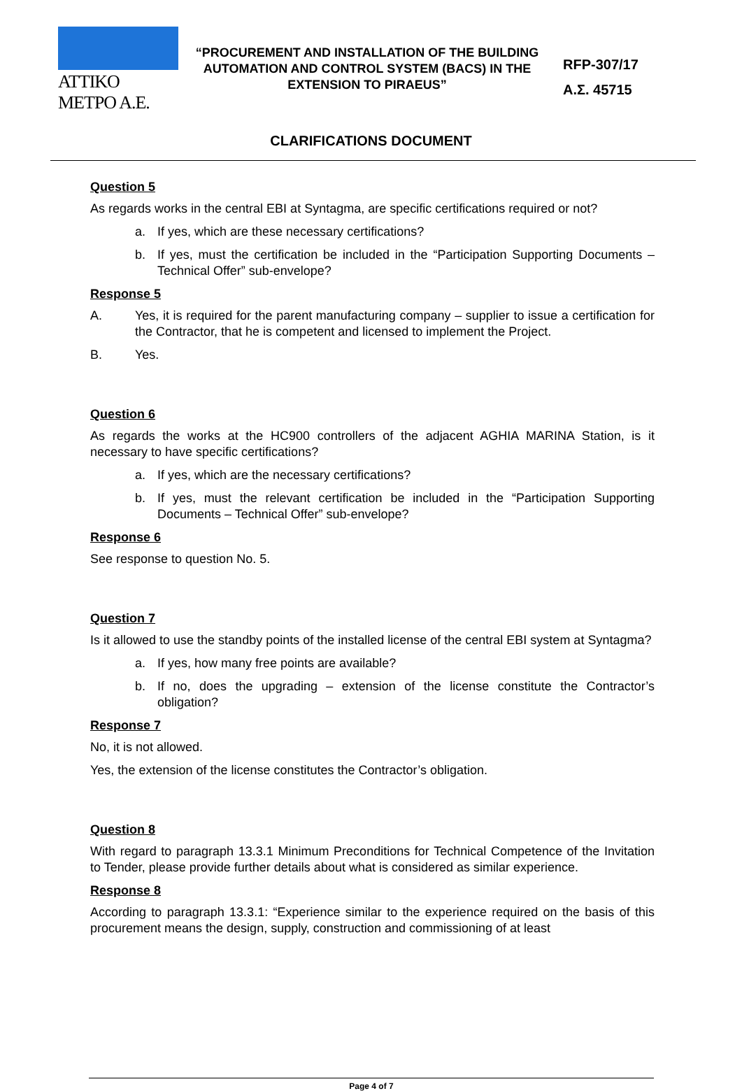ATTIKO METPO A.E.
“PROCUREMENT AND INSTALLATION OF THE BUILDING AUTOMATION AND CONTROL SYSTEM (BACS) IN THE EXTENSION TO PIRAEUS”
RFP-307/17
Α.Σ. 45715
CLARIFICATIONS DOCUMENT
Question 5
As regards works in the central EBI at Syntagma, are specific certifications required or not?
a. If yes, which are these necessary certifications?
b. If yes, must the certification be included in the “Participation Supporting Documents – Technical Offer” sub-envelope?
Response 5
A. Yes, it is required for the parent manufacturing company – supplier to issue a certification for the Contractor, that he is competent and licensed to implement the Project.
B. Yes.
Question 6
As regards the works at the HC900 controllers of the adjacent AGHIA MARINA Station, is it necessary to have specific certifications?
a. If yes, which are the necessary certifications?
b. If yes, must the relevant certification be included in the “Participation Supporting Documents – Technical Offer” sub-envelope?
Response 6
See response to question No. 5.
Question 7
Is it allowed to use the standby points of the installed license of the central EBI system at Syntagma?
a. If yes, how many free points are available?
b. If no, does the upgrading – extension of the license constitute the Contractor’s obligation?
Response 7
No, it is not allowed.
Yes, the extension of the license constitutes the Contractor’s obligation.
Question 8
With regard to paragraph 13.3.1 Minimum Preconditions for Technical Competence of the Invitation to Tender, please provide further details about what is considered as similar experience.
Response 8
According to paragraph 13.3.1: “Experience similar to the experience required on the basis of this procurement means the design, supply, construction and commissioning of at least
Page 4 of 7